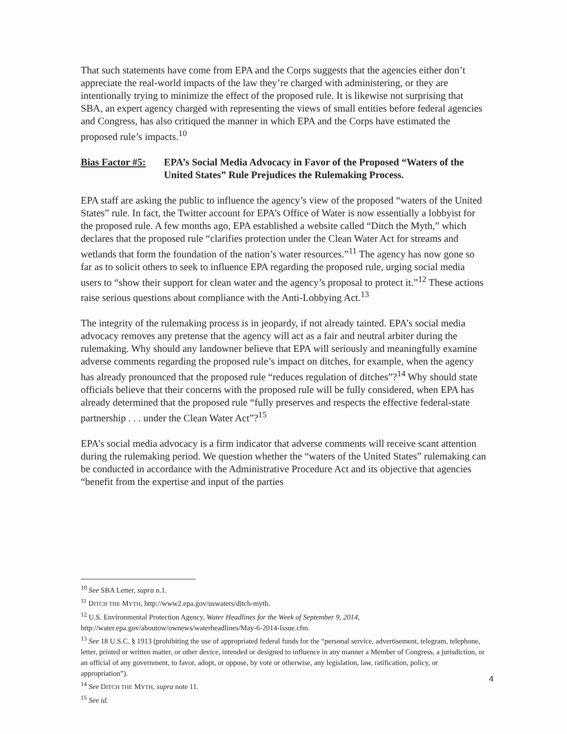That such statements have come from EPA and the Corps suggests that the agencies either don’t appreciate the real-world impacts of the law they’re charged with administering, or they are intentionally trying to minimize the effect of the proposed rule. It is likewise not surprising that SBA, an expert agency charged with representing the views of small entities before federal agencies and Congress, has also critiqued the manner in which EPA and the Corps have estimated the proposed rule’s impacts.<sup>10</sup>
Bias Factor #5: EPA’s Social Media Advocacy in Favor of the Proposed “Waters of the United States” Rule Prejudices the Rulemaking Process.
EPA staff are asking the public to influence the agency’s view of the proposed “waters of the United States” rule. In fact, the Twitter account for EPA’s Office of Water is now essentially a lobbyist for the proposed rule. A few months ago, EPA established a website called “Ditch the Myth,” which declares that the proposed rule “clarifies protection under the Clean Water Act for streams and wetlands that form the foundation of the nation’s water resources.”<sup>11</sup> The agency has now gone so far as to solicit others to seek to influence EPA regarding the proposed rule, urging social media users to “show their support for clean water and the agency’s proposal to protect it.”<sup>12</sup> These actions raise serious questions about compliance with the Anti-Lobbying Act.<sup>13</sup>
The integrity of the rulemaking process is in jeopardy, if not already tainted. EPA’s social media advocacy removes any pretense that the agency will act as a fair and neutral arbiter during the rulemaking. Why should any landowner believe that EPA will seriously and meaningfully examine adverse comments regarding the proposed rule’s impact on ditches, for example, when the agency has already pronounced that the proposed rule “reduces regulation of ditches”?<sup>14</sup> Why should state officials believe that their concerns with the proposed rule will be fully considered, when EPA has already determined that the proposed rule “fully preserves and respects the effective federal-state partnership . . . under the Clean Water Act”?<sup>15</sup>
EPA’s social media advocacy is a firm indicator that adverse comments will receive scant attention during the rulemaking period. We question whether the “waters of the United States” rulemaking can be conducted in accordance with the Administrative Procedure Act and its objective that agencies “benefit from the expertise and input of the parties
<sup>10</sup> See SBA Letter, supra n.1.
<sup>11</sup> DITCH THE MYTH, http://www2.epa.gov/uswaters/ditch-myth.
<sup>12</sup> U.S. Environmental Protection Agency, Water Headlines for the Week of September 9, 2014, http://water.epa.gov/aboutow/ownews/waterheadlines/May-6-2014-Issue.cfm.
<sup>13</sup> See 18 U.S.C. § 1913 (prohibiting the use of appropriated federal funds for the “personal service, advertisement, telegram, telephone, letter, printed or written matter, or other device, intended or designed to influence in any manner a Member of Congress, a jurisdiction, or an official of any government, to favor, adopt, or oppose, by vote or otherwise, any legislation, law, ratification, policy, or appropriation”).
<sup>14</sup> See DITCH THE MYTH, supra note 11.
<sup>15</sup> See id.
4